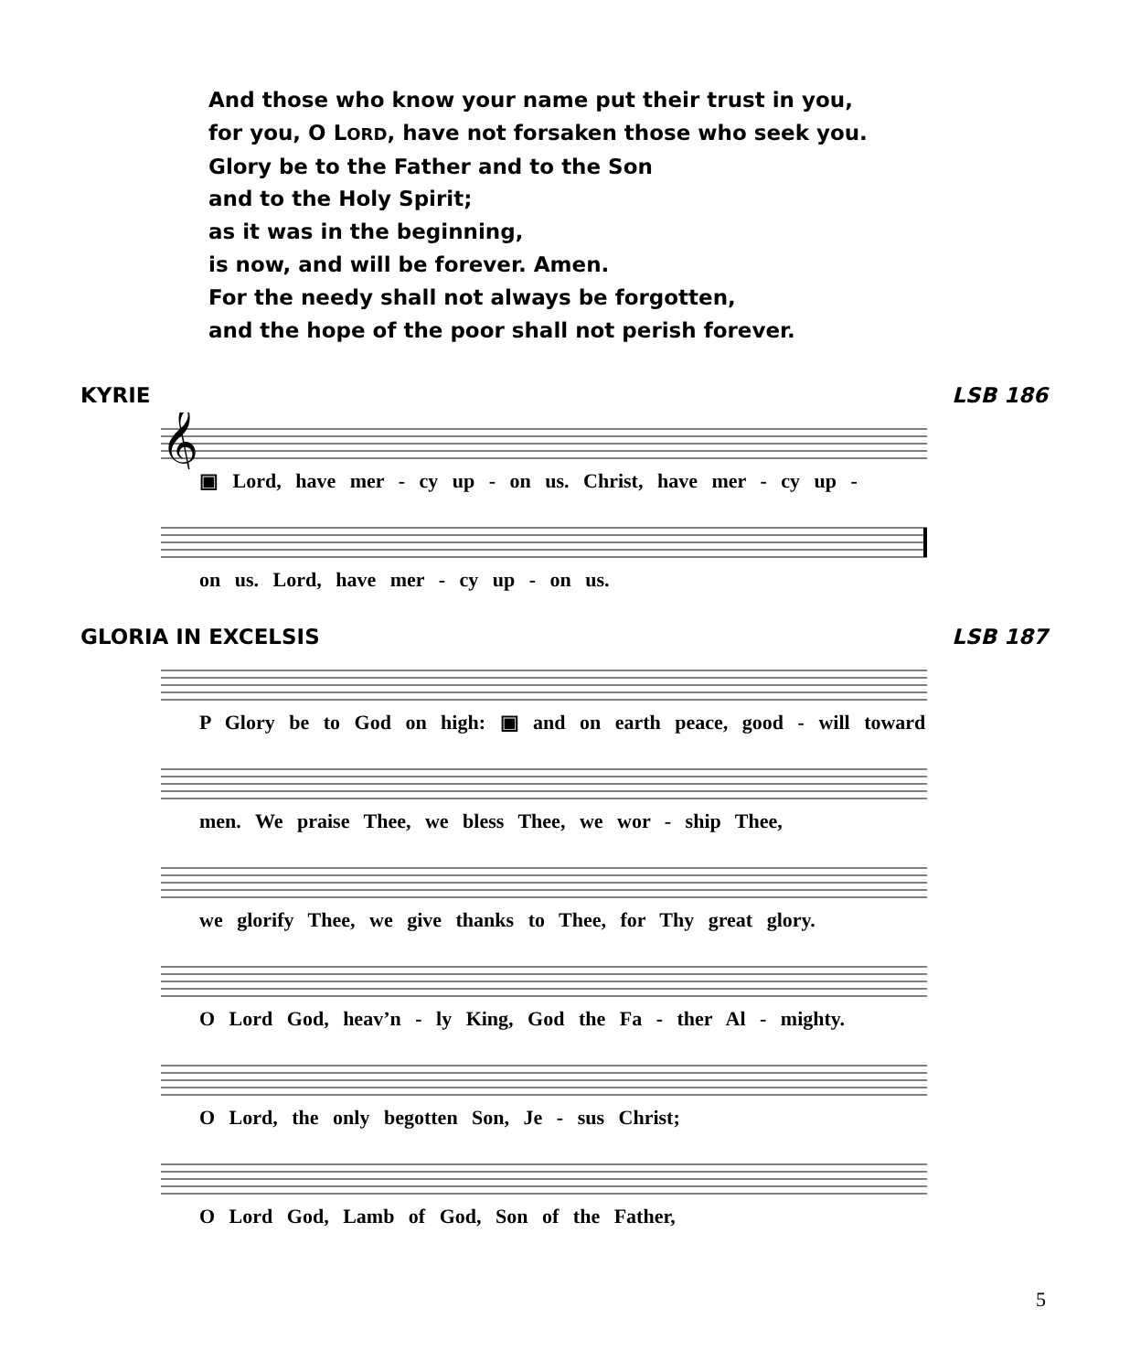And those who know your name put their trust in you,
for you, O LORD, have not forsaken those who seek you.
Glory be to the Father and to the Son
and to the Holy Spirit;
as it was in the beginning,
is now, and will be forever. Amen.
For the needy shall not always be forgotten,
and the hope of the poor shall not perish forever.
KYRIE LSB 186
𝄞
▣ Lord, have mer - cy up - on us. Christ, have mer - cy up -
on us. Lord, have mer - cy up - on us.
GLORIA IN EXCELSIS LSB 187
P Glory be to God on high: ▣ and on earth peace, good - will toward
men. We praise Thee, we bless Thee, we wor - ship Thee,
we glorify Thee, we give thanks to Thee, for Thy great glory.
O Lord God, heav’n - ly King, God the Fa - ther Al - mighty.
O Lord, the only begotten Son, Je - sus Christ;
O Lord God, Lamb of God, Son of the Father,
5